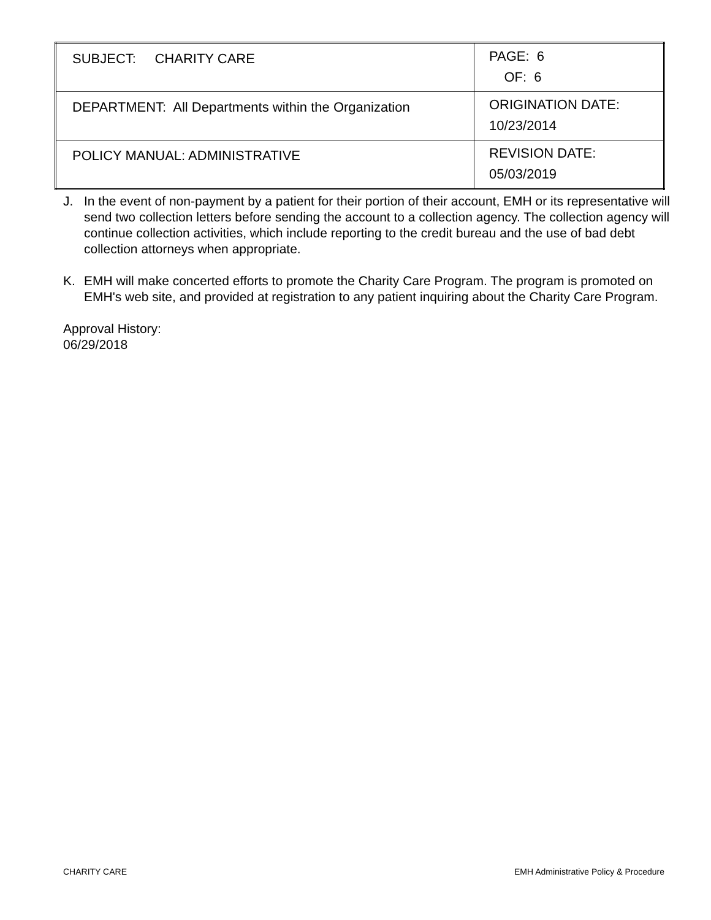| SUBJECT: CHARITY CARE | PAGE: 6 OF: 6 |
| DEPARTMENT: All Departments within the Organization | ORIGINATION DATE: 10/23/2014 |
| POLICY MANUAL: ADMINISTRATIVE | REVISION DATE: 05/03/2019 |
J. In the event of non-payment by a patient for their portion of their account, EMH or its representative will send two collection letters before sending the account to a collection agency. The collection agency will continue collection activities, which include reporting to the credit bureau and the use of bad debt collection attorneys when appropriate.
K. EMH will make concerted efforts to promote the Charity Care Program. The program is promoted on EMH's web site, and provided at registration to any patient inquiring about the Charity Care Program.
Approval History:
06/29/2018
CHARITY CARE EMH Administrative Policy & Procedure